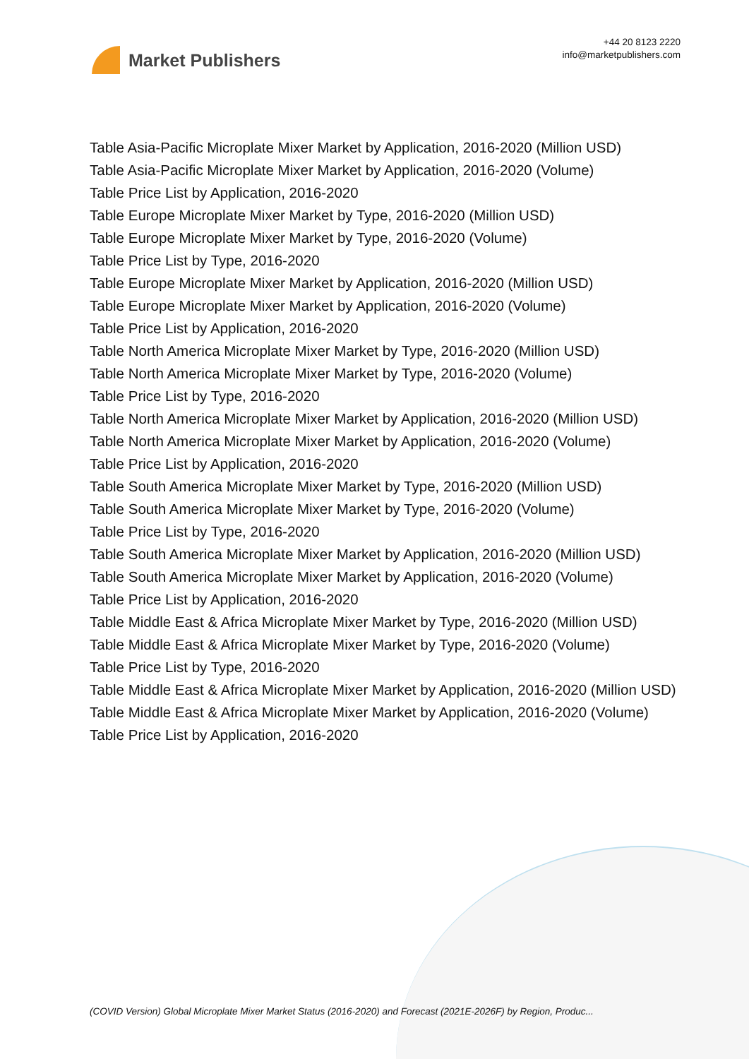Market Publishers
+44 20 8123 2220
info@marketpublishers.com
Table Asia-Pacific Microplate Mixer Market by Application, 2016-2020 (Million USD)
Table Asia-Pacific Microplate Mixer Market by Application, 2016-2020 (Volume)
Table Price List by Application, 2016-2020
Table Europe Microplate Mixer Market by Type, 2016-2020 (Million USD)
Table Europe Microplate Mixer Market by Type, 2016-2020 (Volume)
Table Price List by Type, 2016-2020
Table Europe Microplate Mixer Market by Application, 2016-2020 (Million USD)
Table Europe Microplate Mixer Market by Application, 2016-2020 (Volume)
Table Price List by Application, 2016-2020
Table North America Microplate Mixer Market by Type, 2016-2020 (Million USD)
Table North America Microplate Mixer Market by Type, 2016-2020 (Volume)
Table Price List by Type, 2016-2020
Table North America Microplate Mixer Market by Application, 2016-2020 (Million USD)
Table North America Microplate Mixer Market by Application, 2016-2020 (Volume)
Table Price List by Application, 2016-2020
Table South America Microplate Mixer Market by Type, 2016-2020 (Million USD)
Table South America Microplate Mixer Market by Type, 2016-2020 (Volume)
Table Price List by Type, 2016-2020
Table South America Microplate Mixer Market by Application, 2016-2020 (Million USD)
Table South America Microplate Mixer Market by Application, 2016-2020 (Volume)
Table Price List by Application, 2016-2020
Table Middle East & Africa Microplate Mixer Market by Type, 2016-2020 (Million USD)
Table Middle East & Africa Microplate Mixer Market by Type, 2016-2020 (Volume)
Table Price List by Type, 2016-2020
Table Middle East & Africa Microplate Mixer Market by Application, 2016-2020 (Million USD)
Table Middle East & Africa Microplate Mixer Market by Application, 2016-2020 (Volume)
Table Price List by Application, 2016-2020
(COVID Version) Global Microplate Mixer Market Status (2016-2020) and Forecast (2021E-2026F) by Region, Produc...